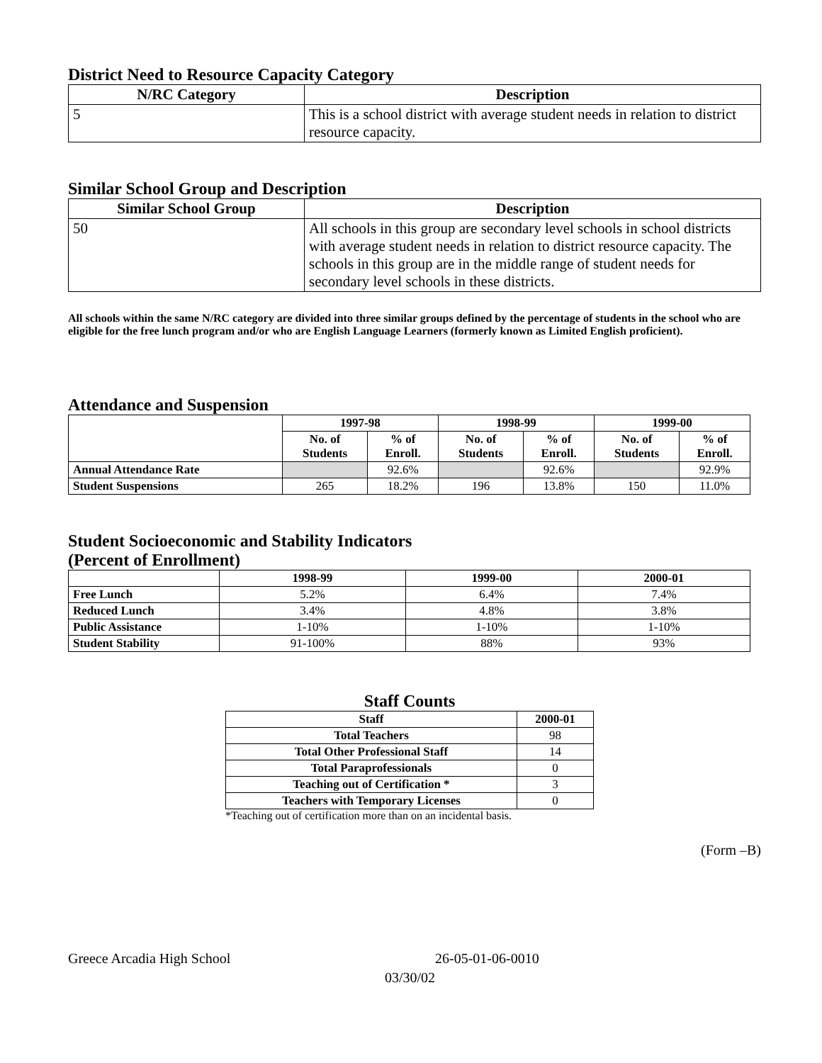District Need to Resource Capacity Category
| N/RC Category | Description |
| --- | --- |
| 5 | This is a school district with average student needs in relation to district resource capacity. |
Similar School Group and Description
| Similar School Group | Description |
| --- | --- |
| 50 | All schools in this group are secondary level schools in school districts with average student needs in relation to district resource capacity. The schools in this group are in the middle range of student needs for secondary level schools in these districts. |
All schools within the same N/RC category are divided into three similar groups defined by the percentage of students in the school who are eligible for the free lunch program and/or who are English Language Learners (formerly known as Limited English proficient).
Attendance and Suspension
| | 1997-98 | | 1998-99 | | 1999-00 | |
| --- | --- | --- | --- | --- | --- | --- |
| | No. of Students | % of Enroll. | No. of Students | % of Enroll. | No. of Students | % of Enroll. |
| Annual Attendance Rate | | 92.6% | | 92.6% | | 92.9% |
| Student Suspensions | 265 | 18.2% | 196 | 13.8% | 150 | 11.0% |
Student Socioeconomic and Stability Indicators
(Percent of Enrollment)
| | 1998-99 | 1999-00 | 2000-01 |
| --- | --- | --- | --- |
| Free Lunch | 5.2% | 6.4% | 7.4% |
| Reduced Lunch | 3.4% | 4.8% | 3.8% |
| Public Assistance | 1-10% | 1-10% | 1-10% |
| Student Stability | 91-100% | 88% | 93% |
Staff Counts
| Staff | 2000-01 |
| --- | --- |
| Total Teachers | 98 |
| Total Other Professional Staff | 14 |
| Total Paraprofessionals | 0 |
| Teaching out of Certification * | 3 |
| Teachers with Temporary Licenses | 0 |
*Teaching out of certification more than on an incidental basis.
(Form –B)
Greece Arcadia High School 26-05-01-06-0010
03/30/02